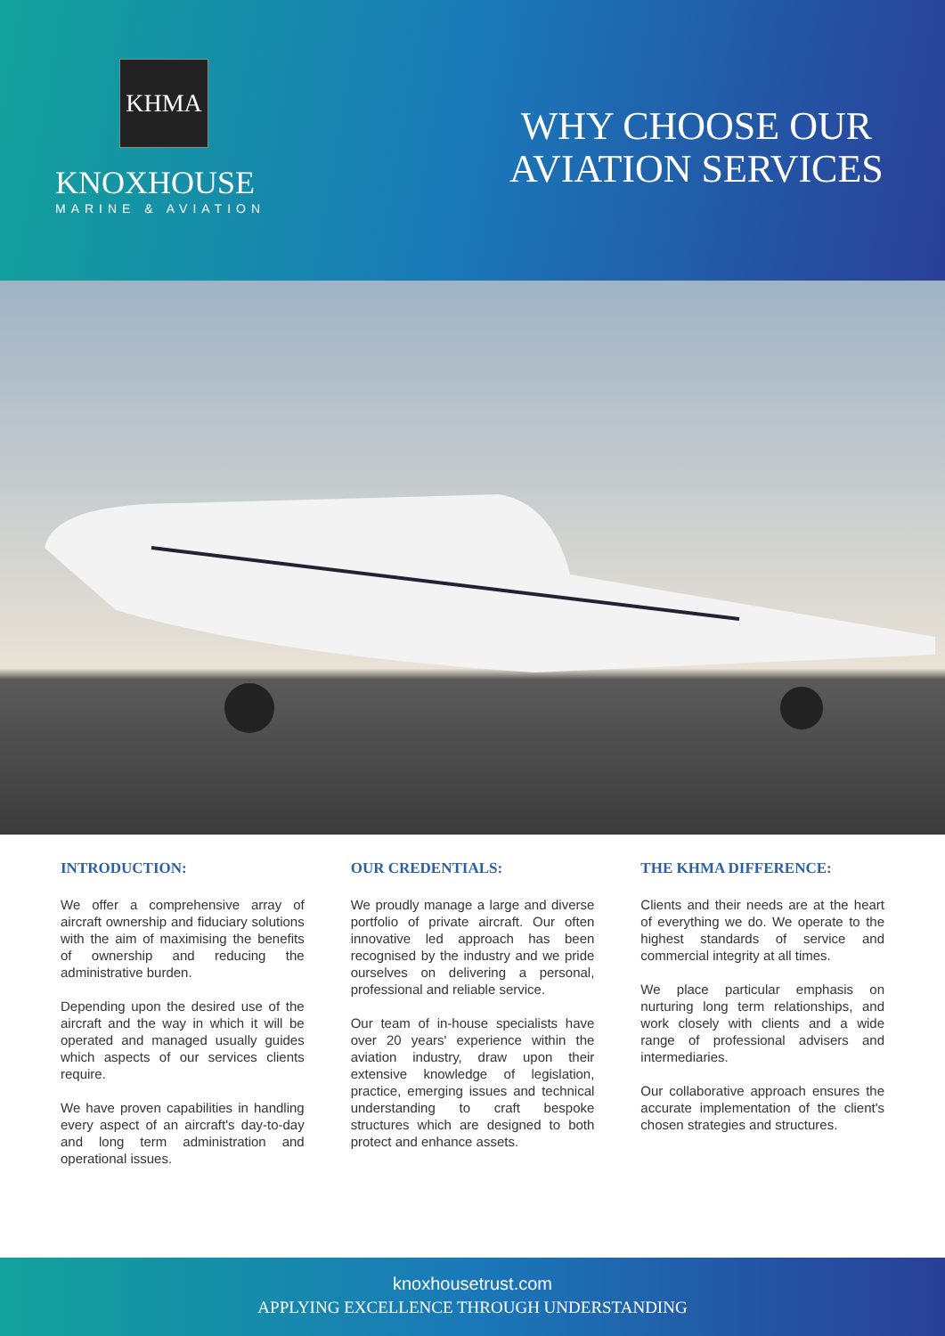KHMA
KNOXHOUSE
MARINE & AVIATION
WHY CHOOSE OUR
AVIATION SERVICES
INTRODUCTION:
We offer a comprehensive array of aircraft ownership and fiduciary solutions with the aim of maximising the benefits of ownership and reducing the administrative burden.
Depending upon the desired use of the aircraft and the way in which it will be operated and managed usually guides which aspects of our services clients require.
We have proven capabilities in handling every aspect of an aircraft's day-to-day and long term administration and operational issues.
OUR CREDENTIALS:
We proudly manage a large and diverse portfolio of private aircraft. Our often innovative led approach has been recognised by the industry and we pride ourselves on delivering a personal, professional and reliable service.
Our team of in-house specialists have over 20 years' experience within the aviation industry, draw upon their extensive knowledge of legislation, practice, emerging issues and technical understanding to craft bespoke structures which are designed to both protect and enhance assets.
THE KHMA DIFFERENCE:
Clients and their needs are at the heart of everything we do. We operate to the highest standards of service and commercial integrity at all times.
We place particular emphasis on nurturing long term relationships, and work closely with clients and a wide range of professional advisers and intermediaries.
Our collaborative approach ensures the accurate implementation of the client's chosen strategies and structures.
knoxhousetrust.com
APPLYING EXCELLENCE THROUGH UNDERSTANDING